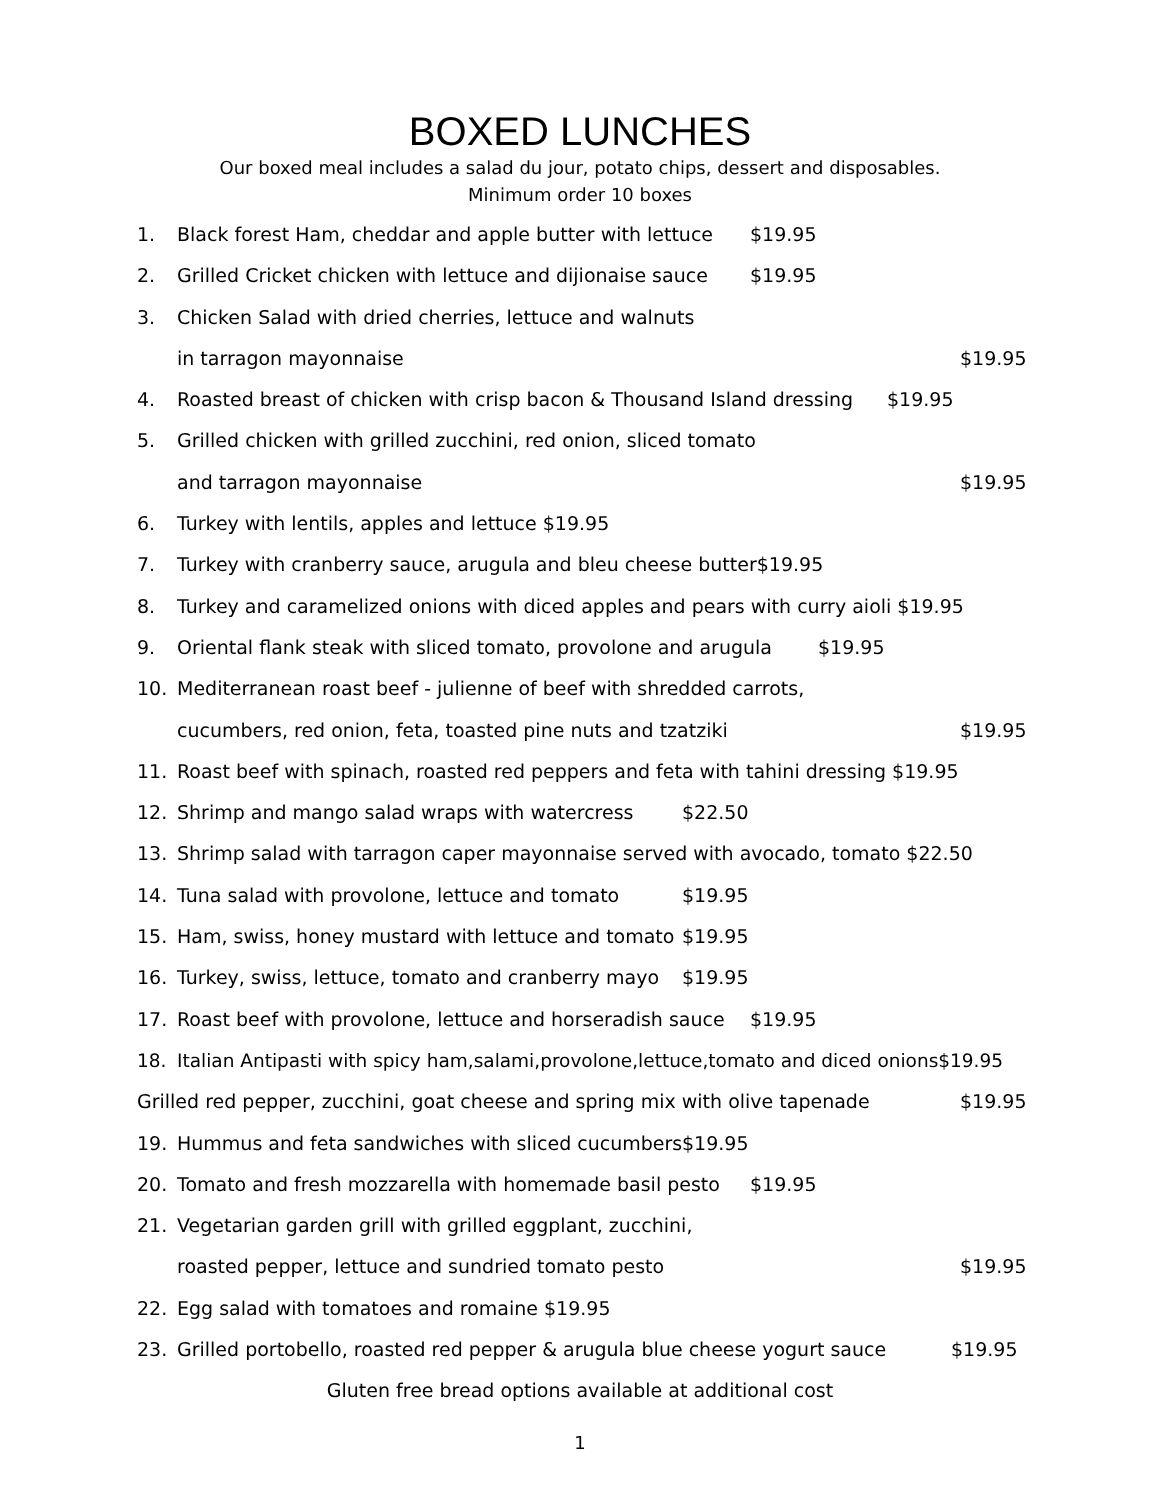BOXED LUNCHES
Our boxed meal includes a salad du jour, potato chips, dessert and disposables.
Minimum order 10 boxes
1. Black forest Ham, cheddar and apple butter with lettuce $19.95
2. Grilled Cricket chicken with lettuce and dijionaise sauce $19.95
3. Chicken Salad with dried cherries, lettuce and walnuts
in tarragon mayonnaise $19.95
4. Roasted breast of chicken with crisp bacon & Thousand Island dressing $19.95
5. Grilled chicken with grilled zucchini, red onion, sliced tomato
and tarragon mayonnaise $19.95
6. Turkey with lentils, apples and lettuce $19.95
7. Turkey with cranberry sauce, arugula and bleu cheese butter$19.95
8. Turkey and caramelized onions with diced apples and pears with curry aioli $19.95
9. Oriental flank steak with sliced tomato, provolone and arugula $19.95
10. Mediterranean roast beef - julienne of beef with shredded carrots,
cucumbers, red onion, feta, toasted pine nuts and tzatziki $19.95
11. Roast beef with spinach, roasted red peppers and feta with tahini dressing $19.95
12. Shrimp and mango salad wraps with watercress $22.50
13. Shrimp salad with tarragon caper mayonnaise served with avocado, tomato $22.50
14. Tuna salad with provolone, lettuce and tomato $19.95
15. Ham, swiss, honey mustard with lettuce and tomato $19.95
16. Turkey, swiss, lettuce, tomato and cranberry mayo $19.95
17. Roast beef with provolone, lettuce and horseradish sauce $19.95
18. Italian Antipasti with spicy ham,salami,provolone,lettuce,tomato and diced onions$19.95
Grilled red pepper, zucchini, goat cheese and spring mix with olive tapenade $19.95
19. Hummus and feta sandwiches with sliced cucumbers $19.95
20. Tomato and fresh mozzarella with homemade basil pesto $19.95
21. Vegetarian garden grill with grilled eggplant, zucchini,
roasted pepper, lettuce and sundried tomato pesto $19.95
22. Egg salad with tomatoes and romaine $19.95
23. Grilled portobello, roasted red pepper & arugula blue cheese yogurt sauce $19.95
Gluten free bread options available at additional cost
1